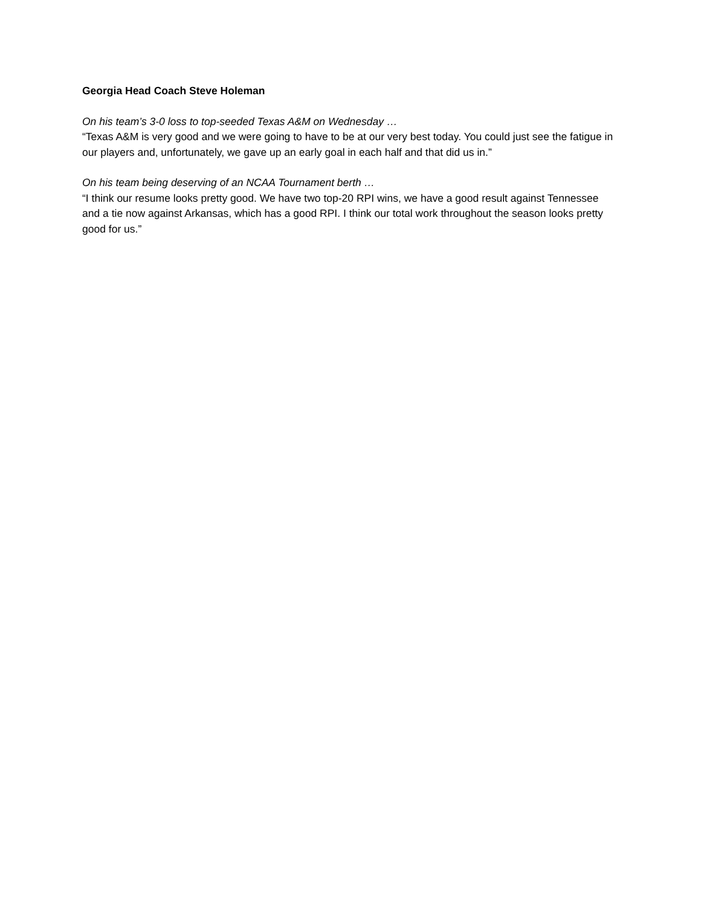Georgia Head Coach Steve Holeman
On his team’s 3-0 loss to top-seeded Texas A&M on Wednesday …
“Texas A&M is very good and we were going to have to be at our very best today. You could just see the fatigue in our players and, unfortunately, we gave up an early goal in each half and that did us in.”
On his team being deserving of an NCAA Tournament berth …
“I think our resume looks pretty good. We have two top-20 RPI wins, we have a good result against Tennessee and a tie now against Arkansas, which has a good RPI. I think our total work throughout the season looks pretty good for us.”